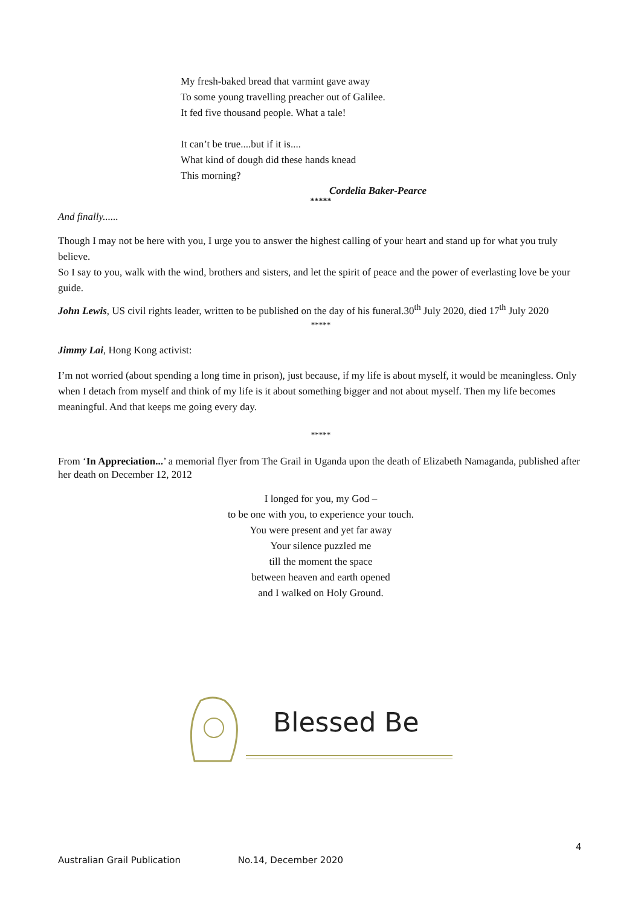My fresh-baked bread that varmint gave away
To some young travelling preacher out of Galilee.
It fed five thousand people. What a tale!
It can’t be true....but if it is....
What kind of dough did these hands knead
This morning?
Cordelia Baker-Pearce
*****
And finally......
Though I may not be here with you, I urge you to answer the highest calling of your heart and stand up for what you truly believe.
So I say to you, walk with the wind, brothers and sisters, and let the spirit of peace and the power of everlasting love be your guide.
John Lewis, US civil rights leader, written to be published on the day of his funeral.30<sup>th</sup> July 2020, died 17<sup>th</sup> July 2020
*****
Jimmy Lai, Hong Kong activist:
I’m not worried (about spending a long time in prison), just because, if my life is about myself, it would be meaningless. Only when I detach from myself and think of my life is it about something bigger and not about myself. Then my life becomes meaningful. And that keeps me going every day.
*****
From ‘In Appreciation...’ a memorial flyer from The Grail in Uganda upon the death of Elizabeth Namaganda, published after her death on December 12, 2012
I longed for you, my God –
to be one with you, to experience your touch.
You were present and yet far away
Your silence puzzled me
till the moment the space
between heaven and earth opened
and I walked on Holy Ground.
Blessed Be
4
Australian Grail Publication No.14, December 2020